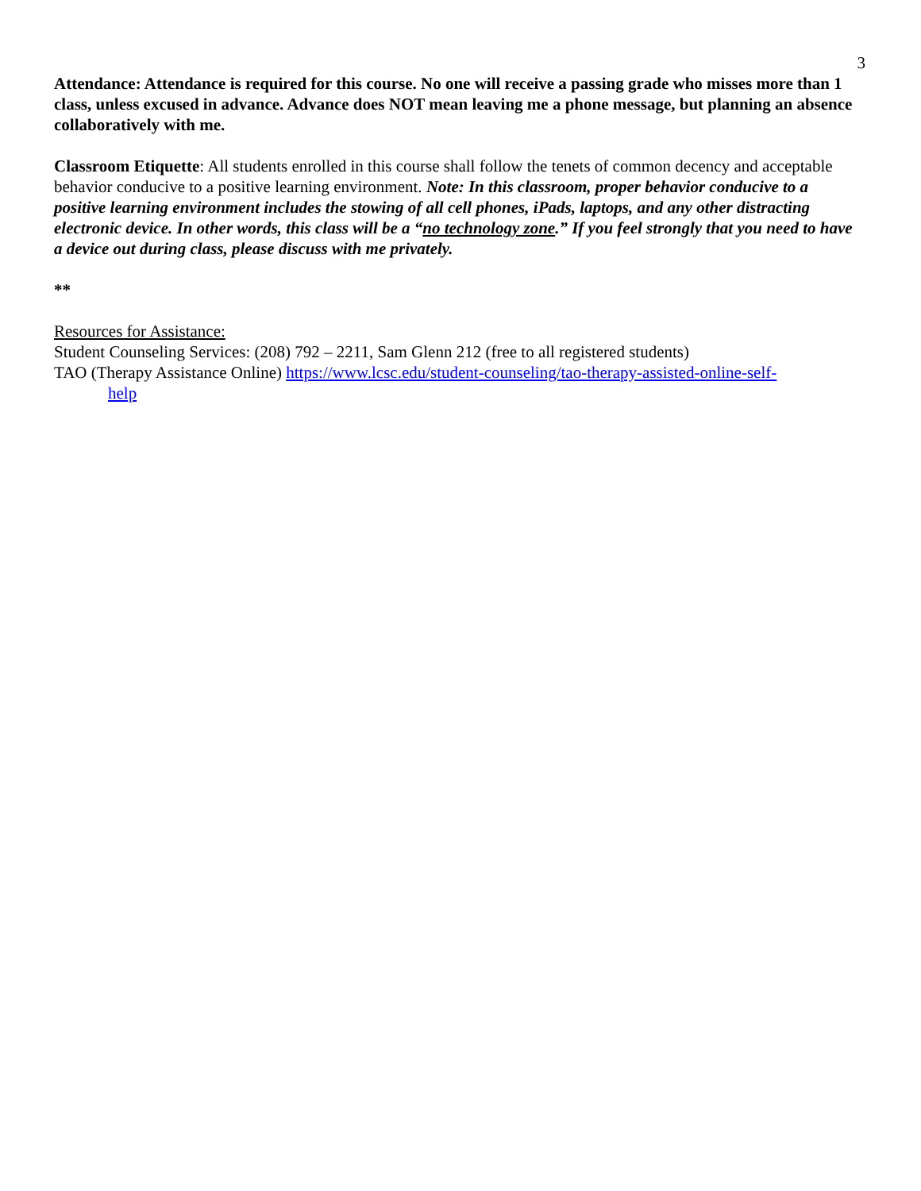3
Attendance: Attendance is required for this course. No one will receive a passing grade who misses more than 1 class, unless excused in advance. Advance does NOT mean leaving me a phone message, but planning an absence collaboratively with me.
Classroom Etiquette: All students enrolled in this course shall follow the tenets of common decency and acceptable behavior conducive to a positive learning environment. Note: In this classroom, proper behavior conducive to a positive learning environment includes the stowing of all cell phones, iPads, laptops, and any other distracting electronic device. In other words, this class will be a “no technology zone.” If you feel strongly that you need to have a device out during class, please discuss with me privately.
**
Resources for Assistance:
Student Counseling Services: (208) 792 – 2211, Sam Glenn 212 (free to all registered students)
TAO (Therapy Assistance Online) https://www.lcsc.edu/student-counseling/tao-therapy-assisted-online-self-
help